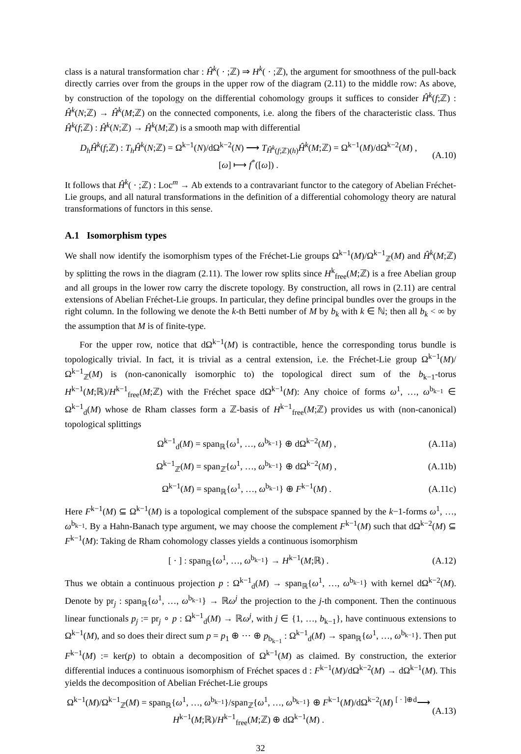class is a natural transformation char : Ĥ<sup>k</sup>( · ;ℤ) ⇒ H<sup>k</sup>( · ;ℤ), the argument for smoothness of the pull-back directly carries over from the groups in the upper row of the diagram (2.11) to the middle row: As above, by construction of the topology on the differential cohomology groups it suffices to consider Ĥ<sup>k</sup>(f;ℤ) : Ĥ<sup>k</sup>(N;ℤ) → Ĥ<sup>k</sup>(M;ℤ) on the connected components, i.e. along the fibers of the characteristic class. Thus Ĥ<sup>k</sup>(f;ℤ) : Ĥ<sup>k</sup>(N;ℤ) → Ĥ<sup>k</sup>(M;ℤ) is a smooth map with differential
D<sub>h</sub>Ĥ<sup>k</sup>(f;ℤ) : T<sub>h</sub>Ĥ<sup>k</sup>(N;ℤ) = Ω<sup>k−1</sup>(N)/dΩ<sup>k−2</sup>(N) ⟶ T<sub>Ĥ<sup>k</sup>(f;ℤ)(h)</sub>Ĥ<sup>k</sup>(M;ℤ) = Ω<sup>k−1</sup>(M)/dΩ<sup>k−2</sup>(M) ,
[ω] ⟼ f<sup>*</sup>([ω]) . (A.10)
It follows that Ĥ<sup>k</sup>( · ;ℤ) : Loc<sup>m</sup> → Ab extends to a contravariant functor to the category of Abelian Fréchet-Lie groups, and all natural transformations in the definition of a differential cohomology theory are natural transformations of functors in this sense.
A.1 Isomorphism types
We shall now identify the isomorphism types of the Fréchet-Lie groups Ω<sup>k−1</sup>(M)/Ω<sup>k−1</sup><sub>ℤ</sub>(M) and Ĥ<sup>k</sup>(M;ℤ) by splitting the rows in the diagram (2.11). The lower row splits since H<sup>k</sup><sub>free</sub>(M;ℤ) is a free Abelian group and all groups in the lower row carry the discrete topology. By construction, all rows in (2.11) are central extensions of Abelian Fréchet-Lie groups. In particular, they define principal bundles over the groups in the right column. In the following we denote the k-th Betti number of M by b<sub>k</sub> with k ∈ ℕ; then all b<sub>k</sub> < ∞ by the assumption that M is of finite-type.
For the upper row, notice that dΩ<sup>k−1</sup>(M) is contractible, hence the corresponding torus bundle is topologically trivial. In fact, it is trivial as a central extension, i.e. the Fréchet-Lie group Ω<sup>k−1</sup>(M)/Ω<sup>k−1</sup><sub>ℤ</sub>(M) is (non-canonically isomorphic to) the topological direct sum of the b<sub>k−1</sub>-torus H<sup>k−1</sup>(M;ℝ)/H<sup>k−1</sup><sub>free</sub>(M;ℤ) with the Fréchet space dΩ<sup>k−1</sup>(M): Any choice of forms ω<sup>1</sup>, …, ω<sup>b<sub>k−1</sub></sup> ∈ Ω<sup>k−1</sup><sub>d</sub>(M) whose de Rham classes form a ℤ-basis of H<sup>k−1</sup><sub>free</sub>(M;ℤ) provides us with (non-canonical) topological splittings
Ω<sup>k−1</sup><sub>d</sub>(M) = span<sub>ℝ</sub>{ω<sup>1</sup>, …, ω<sup>b<sub>k−1</sub></sup>} ⊕ dΩ<sup>k−2</sup>(M) , (A.11a)
Ω<sup>k−1</sup><sub>ℤ</sub>(M) = span<sub>ℤ</sub>{ω<sup>1</sup>, …, ω<sup>b<sub>k−1</sub></sup>} ⊕ dΩ<sup>k−2</sup>(M) , (A.11b)
Ω<sup>k−1</sup>(M) = span<sub>ℝ</sub>{ω<sup>1</sup>, …, ω<sup>b<sub>k−1</sub></sup>} ⊕ F<sup>k−1</sup>(M) . (A.11c)
Here F<sup>k−1</sup>(M) ⊆ Ω<sup>k−1</sup>(M) is a topological complement of the subspace spanned by the k−1-forms ω<sup>1</sup>, …, ω<sup>b<sub>k−1</sub></sup>. By a Hahn-Banach type argument, we may choose the complement F<sup>k−1</sup>(M) such that dΩ<sup>k−2</sup>(M) ⊆ F<sup>k−1</sup>(M): Taking de Rham cohomology classes yields a continuous isomorphism
[ · ] : span<sub>ℝ</sub>{ω<sup>1</sup>, …, ω<sup>b<sub>k−1</sub></sup>} → H<sup>k−1</sup>(M;ℝ) . (A.12)
Thus we obtain a continuous projection p : Ω<sup>k−1</sup><sub>d</sub>(M) → span<sub>ℝ</sub>{ω<sup>1</sup>, …, ω<sup>b<sub>k−1</sub></sup>} with kernel dΩ<sup>k−2</sup>(M). Denote by pr<sub>j</sub> : span<sub>ℝ</sub>{ω<sup>1</sup>, …, ω<sup>b<sub>k−1</sub></sup>} → ℝω<sup>j</sup> the projection to the j-th component. Then the continuous linear functionals p<sub>j</sub> := pr<sub>j</sub> ∘ p : Ω<sup>k−1</sup><sub>d</sub>(M) → ℝω<sup>j</sup>, with j ∈ {1, …, b<sub>k−1</sub>}, have continuous extensions to Ω<sup>k−1</sup>(M), and so does their direct sum p = p<sub>1</sub> ⊕ ⋯ ⊕ p<sub>b<sub>k−1</sub></sub> : Ω<sup>k−1</sup><sub>d</sub>(M) → span<sub>ℝ</sub>{ω<sup>1</sup>, …, ω<sup>b<sub>k−1</sub></sup>}. Then put F<sup>k−1</sup>(M) := ker(p) to obtain a decomposition of Ω<sup>k−1</sup>(M) as claimed. By construction, the exterior differential induces a continuous isomorphism of Fréchet spaces d : F<sup>k−1</sup>(M)/dΩ<sup>k−2</sup>(M) → dΩ<sup>k−1</sup>(M). This yields the decomposition of Abelian Fréchet-Lie groups
Ω<sup>k−1</sup>(M)/Ω<sup>k−1</sup><sub>ℤ</sub>(M) = span<sub>ℝ</sub>{ω<sup>1</sup>, …, ω<sup>b<sub>k−1</sub></sup>}/span<sub>ℤ</sub>{ω<sup>1</sup>, …, ω<sup>b<sub>k−1</sub></sup>} ⊕ F<sup>k−1</sup>(M)/dΩ<sup>k−2</sup>(M) <sup>[ · ]⊕d</sup>⟶ H<sup>k−1</sup>(M;ℝ)/H<sup>k−1</sup><sub>free</sub>(M;ℤ) ⊕ dΩ<sup>k−1</sup>(M) . (A.13)
32